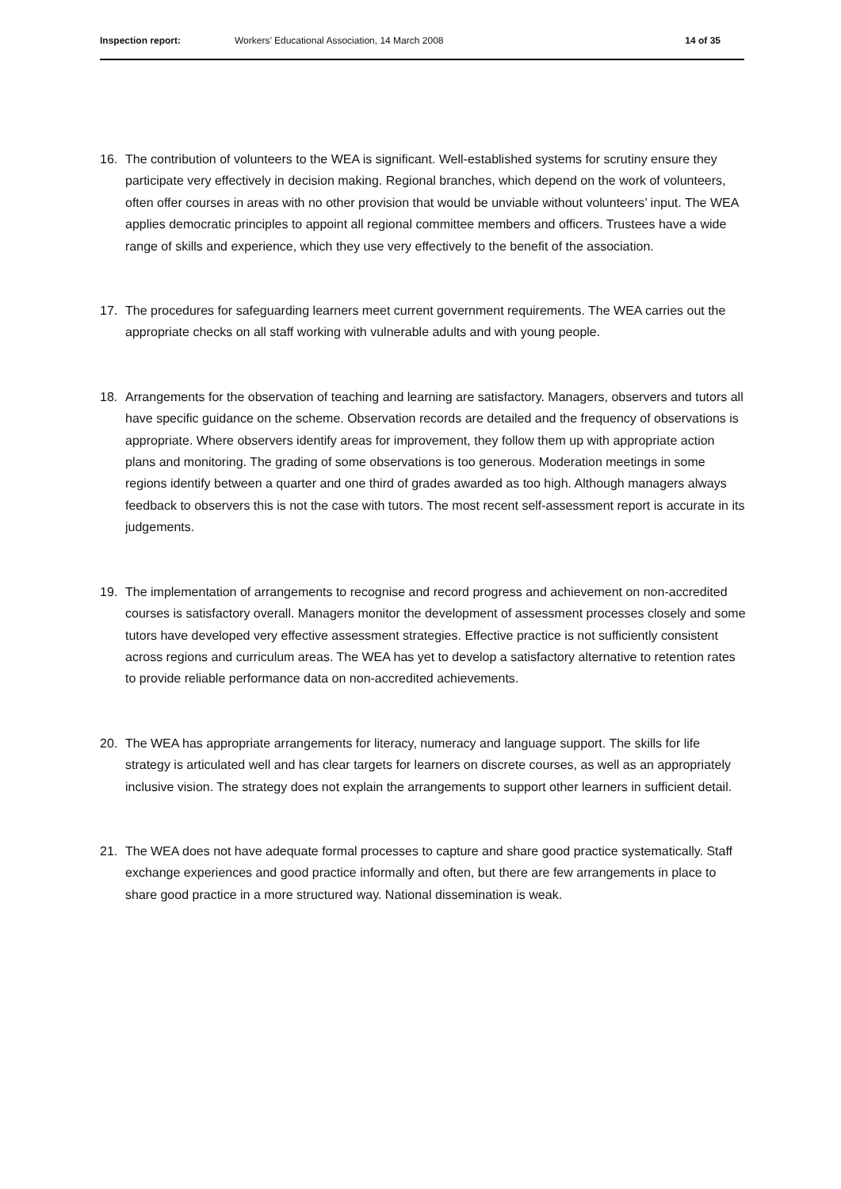Inspection report: Workers’ Educational Association, 14 March 2008
14 of 35
16. The contribution of volunteers to the WEA is significant. Well-established systems for scrutiny ensure they participate very effectively in decision making. Regional branches, which depend on the work of volunteers, often offer courses in areas with no other provision that would be unviable without volunteers’ input. The WEA applies democratic principles to appoint all regional committee members and officers. Trustees have a wide range of skills and experience, which they use very effectively to the benefit of the association.
17. The procedures for safeguarding learners meet current government requirements. The WEA carries out the appropriate checks on all staff working with vulnerable adults and with young people.
18. Arrangements for the observation of teaching and learning are satisfactory. Managers, observers and tutors all have specific guidance on the scheme. Observation records are detailed and the frequency of observations is appropriate. Where observers identify areas for improvement, they follow them up with appropriate action plans and monitoring. The grading of some observations is too generous. Moderation meetings in some regions identify between a quarter and one third of grades awarded as too high. Although managers always feedback to observers this is not the case with tutors. The most recent self-assessment report is accurate in its judgements.
19. The implementation of arrangements to recognise and record progress and achievement on non-accredited courses is satisfactory overall. Managers monitor the development of assessment processes closely and some tutors have developed very effective assessment strategies. Effective practice is not sufficiently consistent across regions and curriculum areas. The WEA has yet to develop a satisfactory alternative to retention rates to provide reliable performance data on non-accredited achievements.
20. The WEA has appropriate arrangements for literacy, numeracy and language support. The skills for life strategy is articulated well and has clear targets for learners on discrete courses, as well as an appropriately inclusive vision. The strategy does not explain the arrangements to support other learners in sufficient detail.
21. The WEA does not have adequate formal processes to capture and share good practice systematically. Staff exchange experiences and good practice informally and often, but there are few arrangements in place to share good practice in a more structured way. National dissemination is weak.